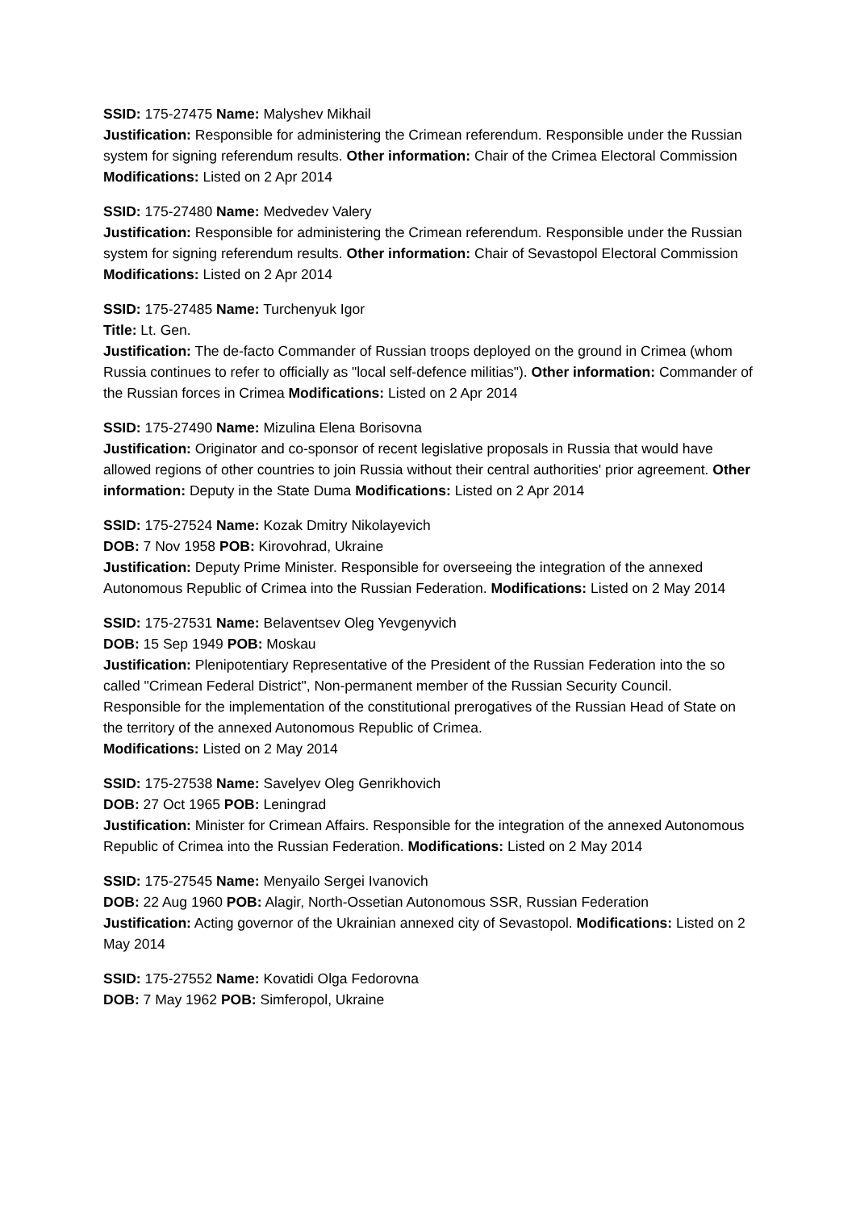SSID: 175-27475 Name: Malyshev Mikhail
Justification: Responsible for administering the Crimean referendum. Responsible under the Russian system for signing referendum results. Other information: Chair of the Crimea Electoral Commission Modifications: Listed on 2 Apr 2014
SSID: 175-27480 Name: Medvedev Valery
Justification: Responsible for administering the Crimean referendum. Responsible under the Russian system for signing referendum results. Other information: Chair of Sevastopol Electoral Commission Modifications: Listed on 2 Apr 2014
SSID: 175-27485 Name: Turchenyuk Igor
Title: Lt. Gen.
Justification: The de-facto Commander of Russian troops deployed on the ground in Crimea (whom Russia continues to refer to officially as "local self-defence militias"). Other information: Commander of the Russian forces in Crimea Modifications: Listed on 2 Apr 2014
SSID: 175-27490 Name: Mizulina Elena Borisovna
Justification: Originator and co-sponsor of recent legislative proposals in Russia that would have allowed regions of other countries to join Russia without their central authorities' prior agreement. Other information: Deputy in the State Duma Modifications: Listed on 2 Apr 2014
SSID: 175-27524 Name: Kozak Dmitry Nikolayevich
DOB: 7 Nov 1958 POB: Kirovohrad, Ukraine
Justification: Deputy Prime Minister. Responsible for overseeing the integration of the annexed Autonomous Republic of Crimea into the Russian Federation. Modifications: Listed on 2 May 2014
SSID: 175-27531 Name: Belaventsev Oleg Yevgenyvich
DOB: 15 Sep 1949 POB: Moskau
Justification: Plenipotentiary Representative of the President of the Russian Federation into the so called "Crimean Federal District", Non-permanent member of the Russian Security Council. Responsible for the implementation of the constitutional prerogatives of the Russian Head of State on the territory of the annexed Autonomous Republic of Crimea.
Modifications: Listed on 2 May 2014
SSID: 175-27538 Name: Savelyev Oleg Genrikhovich
DOB: 27 Oct 1965 POB: Leningrad
Justification: Minister for Crimean Affairs. Responsible for the integration of the annexed Autonomous Republic of Crimea into the Russian Federation. Modifications: Listed on 2 May 2014
SSID: 175-27545 Name: Menyailo Sergei Ivanovich
DOB: 22 Aug 1960 POB: Alagir, North-Ossetian Autonomous SSR, Russian Federation
Justification: Acting governor of the Ukrainian annexed city of Sevastopol. Modifications: Listed on 2 May 2014
SSID: 175-27552 Name: Kovatidi Olga Fedorovna
DOB: 7 May 1962 POB: Simferopol, Ukraine